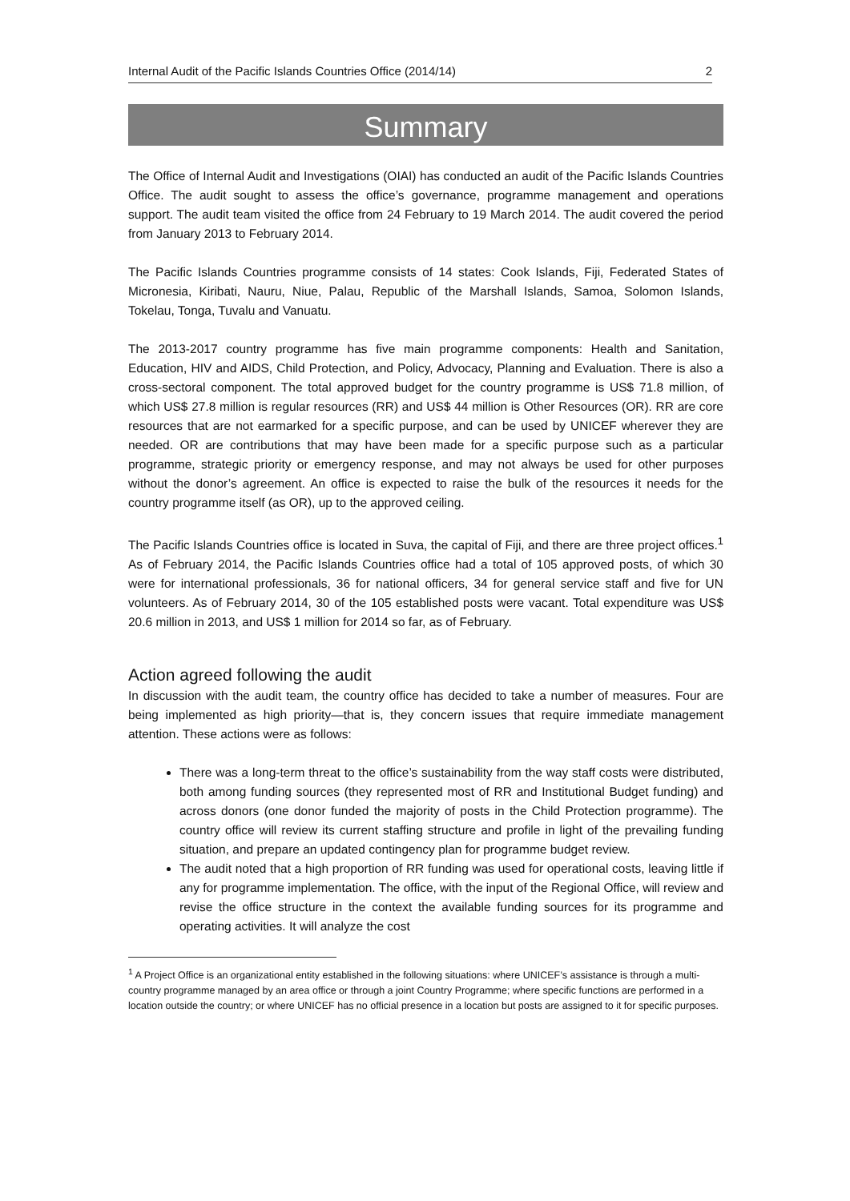Internal Audit of the Pacific Islands Countries Office (2014/14) 2
Summary
The Office of Internal Audit and Investigations (OIAI) has conducted an audit of the Pacific Islands Countries Office. The audit sought to assess the office’s governance, programme management and operations support. The audit team visited the office from 24 February to 19 March 2014. The audit covered the period from January 2013 to February 2014.
The Pacific Islands Countries programme consists of 14 states: Cook Islands, Fiji, Federated States of Micronesia, Kiribati, Nauru, Niue, Palau, Republic of the Marshall Islands, Samoa, Solomon Islands, Tokelau, Tonga, Tuvalu and Vanuatu.
The 2013-2017 country programme has five main programme components: Health and Sanitation, Education, HIV and AIDS, Child Protection, and Policy, Advocacy, Planning and Evaluation. There is also a cross-sectoral component. The total approved budget for the country programme is US$ 71.8 million, of which US$ 27.8 million is regular resources (RR) and US$ 44 million is Other Resources (OR). RR are core resources that are not earmarked for a specific purpose, and can be used by UNICEF wherever they are needed. OR are contributions that may have been made for a specific purpose such as a particular programme, strategic priority or emergency response, and may not always be used for other purposes without the donor’s agreement. An office is expected to raise the bulk of the resources it needs for the country programme itself (as OR), up to the approved ceiling.
The Pacific Islands Countries office is located in Suva, the capital of Fiji, and there are three project offices.<sup>1</sup> As of February 2014, the Pacific Islands Countries office had a total of 105 approved posts, of which 30 were for international professionals, 36 for national officers, 34 for general service staff and five for UN volunteers. As of February 2014, 30 of the 105 established posts were vacant. Total expenditure was US$ 20.6 million in 2013, and US$ 1 million for 2014 so far, as of February.
Action agreed following the audit
In discussion with the audit team, the country office has decided to take a number of measures. Four are being implemented as high priority—that is, they concern issues that require immediate management attention. These actions were as follows:
There was a long-term threat to the office’s sustainability from the way staff costs were distributed, both among funding sources (they represented most of RR and Institutional Budget funding) and across donors (one donor funded the majority of posts in the Child Protection programme). The country office will review its current staffing structure and profile in light of the prevailing funding situation, and prepare an updated contingency plan for programme budget review.
The audit noted that a high proportion of RR funding was used for operational costs, leaving little if any for programme implementation. The office, with the input of the Regional Office, will review and revise the office structure in the context the available funding sources for its programme and operating activities. It will analyze the cost
<sup>1</sup> A Project Office is an organizational entity established in the following situations: where UNICEF’s assistance is through a multi-country programme managed by an area office or through a joint Country Programme; where specific functions are performed in a location outside the country; or where UNICEF has no official presence in a location but posts are assigned to it for specific purposes.